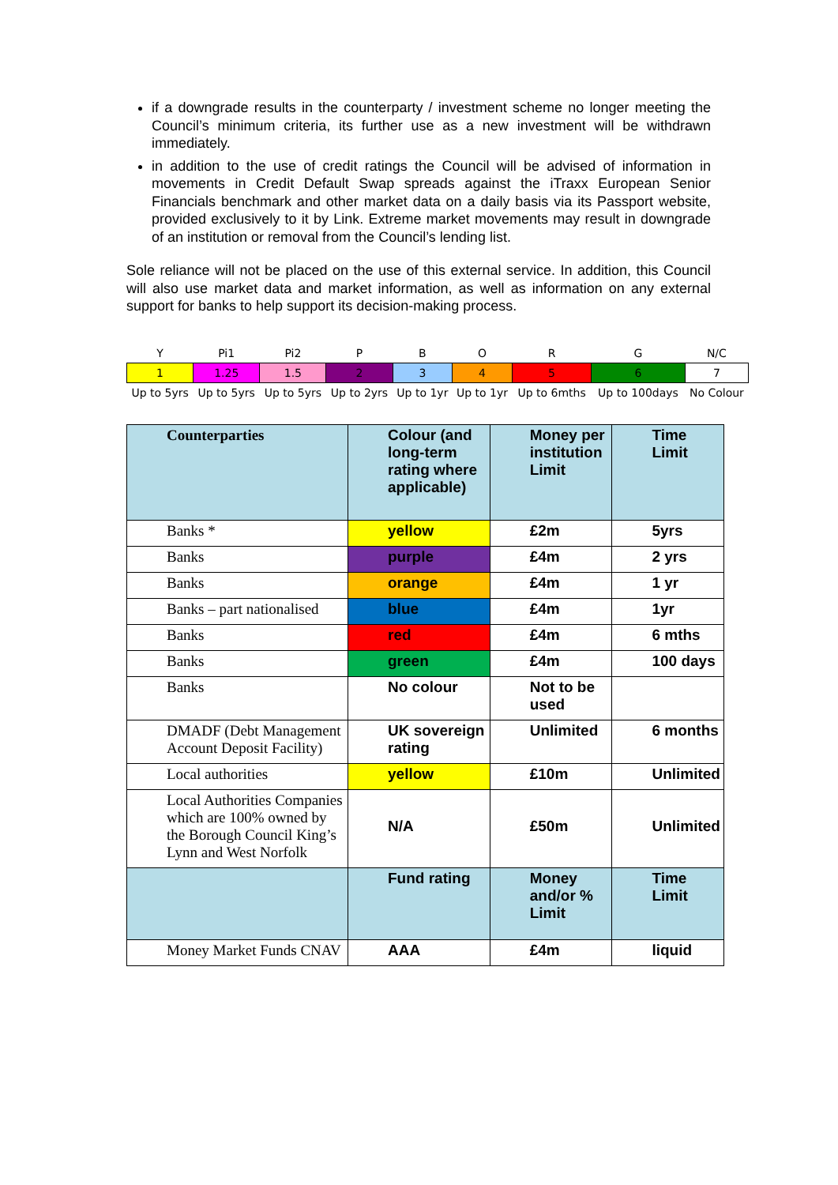if a downgrade results in the counterparty / investment scheme no longer meeting the Council’s minimum criteria, its further use as a new investment will be withdrawn immediately.
in addition to the use of credit ratings the Council will be advised of information in movements in Credit Default Swap spreads against the iTraxx European Senior Financials benchmark and other market data on a daily basis via its Passport website, provided exclusively to it by Link. Extreme market movements may result in downgrade of an institution or removal from the Council’s lending list.
Sole reliance will not be placed on the use of this external service. In addition, this Council will also use market data and market information, as well as information on any external support for banks to help support its decision-making process.
| Y | Pi1 | Pi2 | P | B | O | R | G | N/C |
| 1 | 1.25 | 1.5 | 2 | 3 | 4 | 5 | 6 | 7 |
| Up to 5yrs | Up to 5yrs | Up to 5yrs | Up to 2yrs | Up to 1yr | Up to 1yr | Up to 6mths | Up to 100days | No Colour |
| Counterparties | Colour (and long-term rating where applicable) | Money per institution Limit | Time Limit |
| --- | --- | --- | --- |
| Banks * | yellow | £2m | 5yrs |
| Banks | purple | £4m | 2 yrs |
| Banks | orange | £4m | 1 yr |
| Banks – part nationalised | blue | £4m | 1yr |
| Banks | red | £4m | 6 mths |
| Banks | green | £4m | 100 days |
| Banks | No colour | Not to be used | |
| DMADF (Debt Management Account Deposit Facility) | UK sovereign rating | Unlimited | 6 months |
| Local authorities | yellow | £10m | Unlimited |
| Local Authorities Companies which are 100% owned by the Borough Council King’s Lynn and West Norfolk | N/A | £50m | Unlimited |
| | Fund rating | Money and/or % Limit | Time Limit |
| Money Market Funds CNAV | AAA | £4m | liquid |